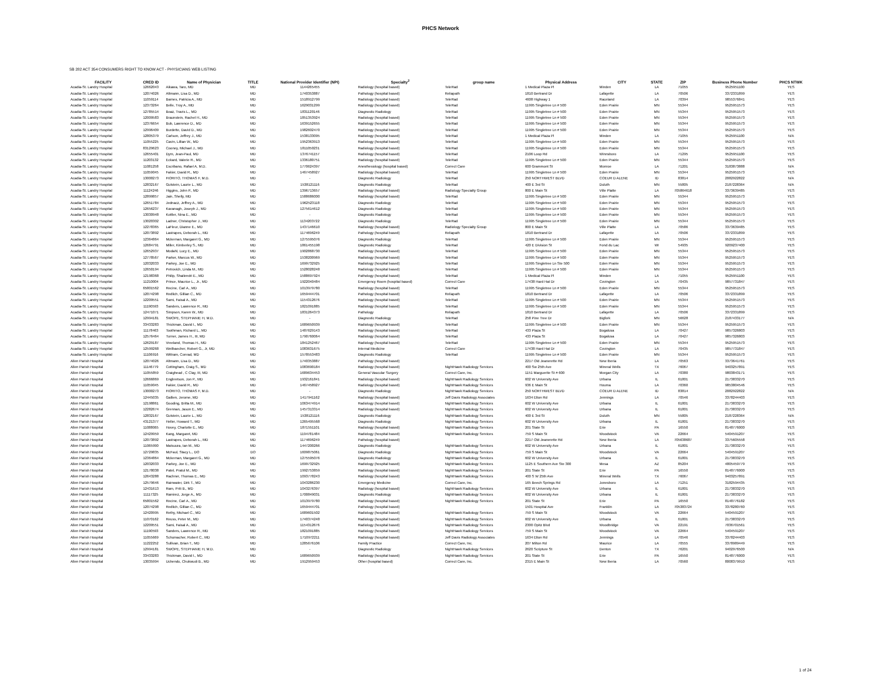PHCS Network
SB 282 ACT 354 CONSUMERS RIGHT TO KNOW ACT - PHYSICIANS WEB LISTING
| FACILITY | CRED ID | Name of Physician | TITLE | National Provider Identifier (NPI) | Specialty<sup>2</sup> | group name | Physical Address | CITY | STATE | ZIP | Business Phone Number | PHCS NTWK |
| --- | --- | --- | --- | --- | --- | --- | --- | --- | --- | --- | --- | --- |
| Acadia-St. Landry Hospital | 12662043 | Aikawa, Taro, MD | MD | 1144265455 | Radiology (hospital based) | TeleRad | 1 Medical Plaza Pl | Minden | LA | 71055 | 9525951100 | YES |
| Acadia-St. Landry Hospital | 12074026 | Altmann, Lisa D., MD | MD | 1740353887 | Pathology (hospital based) | Reliapath | 1810 Bertrand Dr | Lafayette | LA | 70506 | 3372331899 | YES |
| Acadia-St. Landry Hospital | 11059114 | Barnes, Patricia A., MD | MD | 1518912799 | Radiology (hospital based) | TeleRad | 4608 Highway 1 | Raceland | LA | 70394 | 9855376841 | YES |
| Acadia-St. Landry Hospital | 12373264 | Belle, Troy A., MD | MD | 1629031299 | Radiology (hospital based) | TeleRad | 11995 Singletree Ln # 500 | Eden Prairie | MN | 55344 | 9525951573 | YES |
| Acadia-St. Landry Hospital | 12785514 | Boaz, Travis L., MD | MD | 1831120146 | Diagnostic Radiology | TeleRad | 11995 Singletree Ln # 500 | Eden Prairie | MN | 55344 | 9525951573 | YES |
| Acadia-St. Landry Hospital | 12009583 | Braunstein, Rachel H., MD | MD | 1851353924 | Radiology (hospital based) | TeleRad | 11995 Singletree Ln # 500 | Eden Prairie | MN | 55344 | 9525951573 | YES |
| Acadia-St. Landry Hospital | 12376654 | Bub, Lawrence D., MD | MD | 1639152655 | Radiology (hospital based) | TeleRad | 11995 Singletree Ln # 500 | Eden Prairie | MN | 55344 | 9525951573 | YES |
| Acadia-St. Landry Hospital | 12996409 | Burdette, David D., MD | MD | 1982602470 | Radiology (hospital based) | TeleRad | 11995 Singletree Ln # 500 | Eden Prairie | MN | 55344 | 9525951573 | YES |
| Acadia-St. Landry Hospital | 12805379 | Carlson, Jeffrey J., MD | MD | 1538133095 | Radiology (hospital based) | TeleRad | 1 Medical Plaza Pl | Minden | LA | 71055 | 9525951100 | N/A |
| Acadia-St. Landry Hospital | 11055225 | Cavin, Lillian W., MD | MD | 1952363913 | Radiology (hospital based) | TeleRad | 11995 Singletree Ln # 500 | Eden Prairie | MN | 55344 | 9525951573 | YES |
| Acadia-St. Landry Hospital | 83129623 | Cooney, Michael J., MD | MD | 1811050231 | Radiology (hospital based) | TeleRad | 11995 Singletree Ln # 500 | Eden Prairie | MN | 55344 | 9525951573 | YES |
| Acadia-St. Landry Hospital | 12655401 | Dym, Jean-Paul, MD | MD | 1376741157 | Radiology (hospital based) | TeleRad | 2106 Loop Rd | Winnsboro | LA | 71295 | 9525951100 | YES |
| Acadia-St. Landry Hospital | 11203132 | Eckard, Valerie R., MD | MD | 1336180751 | Radiology (hospital based) | TeleRad | 11995 Singletree Ln # 500 | Eden Prairie | MN | 55344 | 9525951573 | YES |
| Acadia-St. Landry Hospital | 11081258 | Escribano, Rafael A, M.D. | MD | 1770624397 | Anesthesiology (hospital based) | Correct Care | 600 Grammont St | Monroe | LA | 71201 | 3183873888 | N/A |
| Acadia-St. Landry Hospital | 11059045 | Fakier, David R., MD | MD | 1467458927 | Radiology (hospital based) | TeleRad | 11995 Singletree Ln # 500 | Eden Prairie | MN | 55344 | 9525951573 | YES |
| Acadia-St. Landry Hospital | 13000273 | FIORITO, THOMAS F, M.D. | MD | - | Diagnostic Radiology | TeleRad | 250 NORTHWEST BLVD | COEUR D ALENE | ID | 83814 | 2082922822 | N/A |
| Acadia-St. Landry Hospital | 12832167 | Gutstein, Laurie L., MD | MD | 1538121116 | Diagnostic Radiology | TeleRad | 400 E 3rd St | Duluth | MN | 55805 | 2187228364 | N/A |
| Acadia-St. Landry Hospital | 11124246 | Higgins, John P., MD | MD | 1396713657 | Radiology (hospital based) | Radiology Specialty Group | 800 E Main St | Ville Platte | LA | 705864618 | 3373639485 | YES |
| Acadia-St. Landry Hospital | 12899857 | Jain, Shelly, MD | MD | 1588686000 | Radiology (hospital based) | TeleRad | 11995 Singletree Ln # 500 | Eden Prairie | MN | 55344 | 9525951573 | YES |
| Acadia-St. Landry Hospital | 12651784 | Jednacz, Jeffrey A., MD | MD | 1962523118 | Diagnostic Radiology | TeleRad | 11995 Singletree Ln # 500 | Eden Prairie | MN | 55344 | 9525951573 | YES |
| Acadia-St. Landry Hospital | 12656237 | Kavanagh, Joseph J., MD | MD | 1275614612 | Diagnostic Radiology | TeleRad | 11995 Singletree Ln # 500 | Eden Prairie | MN | 55344 | 9525951573 | YES |
| Acadia-St. Landry Hospital | 13030948 | Kottler, Nina E., MD | MD | - | Diagnostic Radiology | TeleRad | 11995 Singletree Ln # 500 | Eden Prairie | MN | 55344 | 9525951573 | YES |
| Acadia-St. Landry Hospital | 13020302 | Ladner, Christopher J., MD | MD | 1134203722 | Diagnostic Radiology | TeleRad | 11995 Singletree Ln # 500 | Eden Prairie | MN | 55344 | 9525951573 | YES |
| Acadia-St. Landry Hospital | 12278365 | LaFleur, Dianne E., MD | MD | 1437146610 | Radiology (hospital based) | Radiology Specialty Group | 800 E Main St | Ville Platte | LA | 70586 | 3373639485 | YES |
| Acadia-St. Landry Hospital | 12073892 | Lastrapes, Deborah L., MD | MD | 1174696249 | Pathology (hospital based) | Reliapath | 1810 Bertrand Dr | Lafayette | LA | 70506 | 3372331899 | YES |
| Acadia-St. Landry Hospital | 12364864 | Mckernan, Margaret G., MD | MD | 1275595076 | Diagnostic Radiology | TeleRad | 11995 Singletree Ln # 500 | Eden Prairie | MN | 55344 | 9525951573 | YES |
| Acadia-St. Landry Hospital | 12684791 | Miller, Kimberley S., MD | MD | 1861455198 | Diagnostic Radiology | TeleRad | 420 E Division St | Fond du Lac | WI | 54935 | 9209237400 | YES |
| Acadia-St. Landry Hospital | 12652937 | Modahl, Lucy E., MD | MD | 1902868730 | Radiology (hospital based) | TeleRad | 11995 Singletree Ln # 500 | Eden Prairie | MN | 55344 | 9525951573 | YES |
| Acadia-St. Landry Hospital | 12778567 | Parker, Marcus W., MD | MD | 1538200969 | Radiology (hospital based) | TeleRad | 11995 Singletree Ln # 500 | Eden Prairie | MN | 55344 | 9525951573 | YES |
| Acadia-St. Landry Hospital | 12032033 | Parkey, Joe E., MD | MD | 1699732925 | Radiology (hospital based) | TeleRad | 11995 Singletree Ln Ste 500 | Eden Prairie | MN | 55344 | 9525951573 | YES |
| Acadia-St. Landry Hospital | 12650194 | Petrovich, Linda M., MD | MD | 1528028248 | Radiology (hospital based) | TeleRad | 11995 Singletree Ln # 500 | Eden Prairie | MN | 55344 | 9525951573 | YES |
| Acadia-St. Landry Hospital | 12198368 | Philip, Shailendri E., MD | MD | 1588697924 | Pathology (hospital based) | TeleRad | 1 Medical Plaza Pl | Minden | LA | 71055 | 9525951100 | YES |
| Acadia-St. Landry Hospital | 11210004 | Prince, Maurice L., Jr., MD | MD | 1922040484 | Emergency Room (hospital based) | Correct Care | 17438 Hard Hat Dr | Covington | LA | 70435 | 9857731847 | YES |
| Acadia-St. Landry Hospital | 65801562 | Recine, Carl A., MD | MD | 1013979780 | Radiology (hospital based) | TeleRad | 11995 Singletree Ln # 500 | Eden Prairie | MN | 55344 | 9525951573 | YES |
| Acadia-St. Landry Hospital | 12074298 | Redlich, Gillian C., MD | MD | 1659444701 | Pathology (hospital based) | Reliapath | 1810 Bertrand Dr | Lafayette | LA | 70506 | 3372331899 | YES |
| Acadia-St. Landry Hospital | 12209551 | Sami, Faisal A., MD | MD | 1154312676 | Radiology (hospital based) | TeleRad | 11995 Singletree Ln # 500 | Eden Prairie | MN | 55344 | 9525951573 | YES |
| Acadia-St. Landry Hospital | 11190593 | Sanders, Lawrence R., MD | MD | 1821091885 | Radiology (hospital based) | TeleRad | 11995 Singletree Ln # 500 | Eden Prairie | MN | 55344 | 9525951573 | YES |
| Acadia-St. Landry Hospital | 12471071 | Simpson, Karen W., MD | MD | 1831264373 | Pathology | Reliapath | 1810 Bertrand Dr | Lafayette | LA | 70506 | 3372331899 | YES |
| Acadia-St. Landry Hospital | 12994181 | SWOPE, STEPHANIE H, M.D. | MD | - | Diagnostic Radiology | TeleRad | 258 Pine Tree Dr | Bigfork | MN | 56628 | 2187433177 | N/A |
| Acadia-St. Landry Hospital | 33433283 | Thickman, David I., MD | MD | 1689650939 | Radiology (hospital based) | TeleRad | 11995 Singletree Ln # 500 | Eden Prairie | MN | 55344 | 9525951573 | YES |
| Acadia-St. Landry Hospital | 11178463 | Toothman, Richard L., MD | MD | 1487629143 | Radiology (hospital based) | TeleRad | 433 Plaza St | Bogalusa | LA | 70427 | 9857326803 | YES |
| Acadia-St. Landry Hospital | 12576464 | Turner, James H., III, MD | MD | 1790760064 | Radiology (hospital based) | TeleRad | 433 Plaza St | Bogalusa | LA | 70427 | 9857326803 | YES |
| Acadia-St. Landry Hospital | 12629187 | Vreeland, Thomas H., MD | MD | 1841252467 | Radiology (hospital based) | TeleRad | 11995 Singletree Ln # 500 | Eden Prairie | MN | 55344 | 9525951573 | YES |
| Acadia-St. Landry Hospital | 12599268 | Weilbaecher, Robert G., Jr, MD | MD | 1083631675 | Internal Medicine | Correct Care | 17438 Hard Hat Dr | Covington | LA | 70435 | 9857731847 | YES |
| Acadia-St. Landry Hospital | 11106916 | Wittram, Conrad, MD | MD | 1578553483 | Diagnostic Radiology | TeleRad | 11995 Singletree Ln # 500 | Eden Prairie | MN | 55344 | 9525951573 | YES |
| Allen Parish Hospital | 12074026 | Altmann, Lisa D., MD | MD | 1740353887 | Pathology (hospital based) | | 2217 Old Jeanerette Rd | New Iberia | LA | 70563 | 3373641761 | YES |
| Allen Parish Hospital | 11146779 | Cottingham, Craig S., MD | MD | 1083690184 | Radiology (hospital based) | NightHawk Radiology Services | 400 Sw 25th Ave | Mineral Wells | TX | 76067 | 9403257891 | YES |
| Allen Parish Hospital | 11055859 | Craighead , C Clay, III, MD | MD | 1689634453 | General Vascular Surgery | Correct Care, Inc. | 1151 Marguerite St # 600 | Morgan City | LA | 70380 | 9803843171 | YES |
| Allen Parish Hospital | 12666869 | Engbretson, Jon P., MD | MD | 1932161841 | Radiology (hospital based) | NightHawk Radiology Services | 602 W University Ave | Urbana | IL | 61801 | 2173833270 | YES |
| Allen Parish Hospital | 11059045 | Fakier, David R., MD | MD | 1467458927 | Radiology (hospital based) | NightHawk Radiology Services | 936 E Main St | Houma | LA | 70360 | 9853804546 | YES |
| Allen Parish Hospital | 13000273 | FIORITO, THOMAS F, M.D. | MD | - | Diagnostic Radiology | NightHawk Radiology Services | 250 NORTHWEST BLVD | COEUR D ALENE | ID | 83814 | 2082922822 | N/A |
| Allen Parish Hospital | 12445035 | Gallien, Jerome, MD | MD | 1417941162 | Radiology (hospital based) | Jeff Davis Radiology Associates | 1634 Elton Rd | Jennings | LA | 70546 | 3378244403 | YES |
| Allen Parish Hospital | 12198861 | Gooding, Britta M., MD | MD | 1063474914 | Radiology (hospital based) | NightHawk Radiology Services | 602 W University Ave | Urbana | IL | 61801 | 2173833270 | YES |
| Allen Parish Hospital | 12282674 | Grennan, Jason E., MD | MD | 1457313314 | Radiology (hospital based) | NightHawk Radiology Services | 602 W University Ave | Urbana | IL | 61801 | 2173833270 | YES |
| Allen Parish Hospital | 12832167 | Gutstein, Laurie L., MD | MD | 1538121116 | Diagnostic Radiology | NightHawk Radiology Services | 400 E 3rd St | Duluth | MN | 55805 | 2187228364 | N/A |
| Allen Parish Hospital | 43121377 | Heller, Howard T., MD | MD | 1265495568 | Diagnostic Radiology | NightHawk Radiology Services | 602 W University Ave | Urbana | IL | 61801 | 2173833270 | YES |
| Allen Parish Hospital | 11088065 | Hovey, Charlotte E., MD | MD | 1871551101 | Radiology (hospital based) | NightHawk Radiology Services | 201 State St | Erie | PA | 16550 | 8148776000 | YES |
| Allen Parish Hospital | 12429959 | Kang, Margaret, MD | MD | 1194781484 | Radiology (hospital based) | NightHawk Radiology Services | 759 S Main St | Woodstock | VA | 22664 | 5404591207 | YES |
| Allen Parish Hospital | 12073892 | Lastrapes, Deborah L., MD | MD | 1174696249 | Pathology (hospital based) | | 2217 Old Jeanerette Rd | New Iberia | LA | 705638687 | 3375605558 | YES |
| Allen Parish Hospital | 11065990 | Matsuura, Ian M., MD | MD | 1447200266 | Diagnostic Radiology | NightHawk Radiology Services | 602 W University Ave | Urbana | IL | 61801 | 2173833270 | YES |
| Allen Parish Hospital | 12729835 | McFaul, Stacy L., DO | DO | 1609875061 | Diagnostic Radiology | NightHawk Radiology Services | 759 S Main St | Woodstock | VA | 22664 | 5404591207 | YES |
| Allen Parish Hospital | 12364864 | Mckernan, Margaret G., MD | MD | 1275595076 | Diagnostic Radiology | NightHawk Radiology Services | 602 W University Ave | Urbana | IL | 61801 | 2173833270 | YES |
| Allen Parish Hospital | 12032033 | Parkey, Joe E., MD | MD | 1699732925 | Radiology (hospital based) | NightHawk Radiology Services | 1125 E Southern Ave Ste 300 | Mesa | AZ | 85204 | 4805459779 | YES |
| Allen Parish Hospital | 12178038 | Patel, Pratul M., MD | MD | 1992753859 | Radiology (hospital based) | NightHawk Radiology Services | 201 State St | Erie | PA | 16550 | 8148776000 | YES |
| Allen Parish Hospital | 12643288 | Rachner, Thomas E., MD | MD | 1093778243 | Radiology (hospital based) | NightHawk Radiology Services | 400 S W 25th Ave | Mineral Wells | TX | 76067 | 9403257891 | YES |
| Allen Parish Hospital | 12579646 | Rainwater, Dirk T., MD | MD | 1043286230 | Emergency Medicine | Correct Care, Inc. | 165 Beech Springs Rd | Jonesboro | LA | 71251 | 3182594435 | YES |
| Allen Parish Hospital | 12431613 | Ram, Priti B., MD | MD | 1043276397 | Radiology (hospital based) | NightHawk Radiology Services | 602 W University Ave | Urbana | IL | 61801 | 2173833270 | YES |
| Allen Parish Hospital | 11117325 | Ramirez, Jorge A., MD | MD | 1700849031 | Diagnostic Radiology | NightHawk Radiology Services | 602 W University Ave | Urbana | IL | 61801 | 2173833270 | YES |
| Allen Parish Hospital | 65801562 | Recine, Carl A., MD | MD | 1013979780 | Radiology (hospital based) | NightHawk Radiology Services | 201 State St | Erie | PA | 16550 | 8148776182 | YES |
| Allen Parish Hospital | 12074298 | Redlich, Gillian C., MD | MD | 1659444701 | Pathology (hospital based) | | 1501 Hospital Ave | Franklin | LA | 705383724 | 3378280760 | YES |
| Allen Parish Hospital | 12420995 | Rethy, Michael C., MD | MD | 1689601502 | Radiology (hospital based) | NightHawk Radiology Services | 759 S Main St | Woodstock | VA | 22664 | 5404591207 | YES |
| Allen Parish Hospital | 11070162 | Reuss, Peter M., MD | MD | 1740374248 | Radiology (hospital based) | NightHawk Radiology Services | 602 W University Ave | Urbana | IL | 61801 | 2173833270 | YES |
| Allen Parish Hospital | 12209551 | Sami, Faisal A., MD | MD | 1154312676 | Radiology (hospital based) | NightHawk Radiology Services | 2300 Opitz Blvd | Woodbridge | VA | 22191 | 7036701561 | YES |
| Allen Parish Hospital | 11190593 | Sanders, Lawrence R., MD | MD | 1821091885 | Radiology (hospital based) | NightHawk Radiology Services | 759 S Main St | Woodstock | VA | 22664 | 5404591207 | YES |
| Allen Parish Hospital | 11055669 | Schumacher, Robert C., MD | MD | 1710972211 | Radiology (hospital based) | Jeff Davis Radiology Associates | 1634 Elton Rd | Jennings | LA | 70546 | 3378244403 | YES |
| Allen Parish Hospital | 11222252 | Sullivan, Brian T., MD | MD | 1285676106 | Family Practice | Correct Care, Inc. | 207 Milton Rd | Maurice | LA | 70555 | 3378989449 | YES |
| Allen Parish Hospital | 12994181 | SWOPE, STEPHANIE H, M.D. | MD | - | Diagnostic Radiology | NightHawk Radiology Services | 2620 Scripture St | Denton | TX | 76201 | 9402976500 | N/A |
| Allen Parish Hospital | 33433283 | Thickman, David I., MD | MD | 1689650939 | Radiology (hospital based) | NightHawk Radiology Services | 201 State St | Erie | PA | 16550 | 8148776000 | YES |
| Allen Parish Hospital | 13035994 | Uchendu, Chukwudi B., MD | MD | 1912959453 | Other (hospital based) | Correct Care, Inc. | 2315 E Main St | New Iberia | LA | 70560 | 8008379910 | YES |
1 of 24